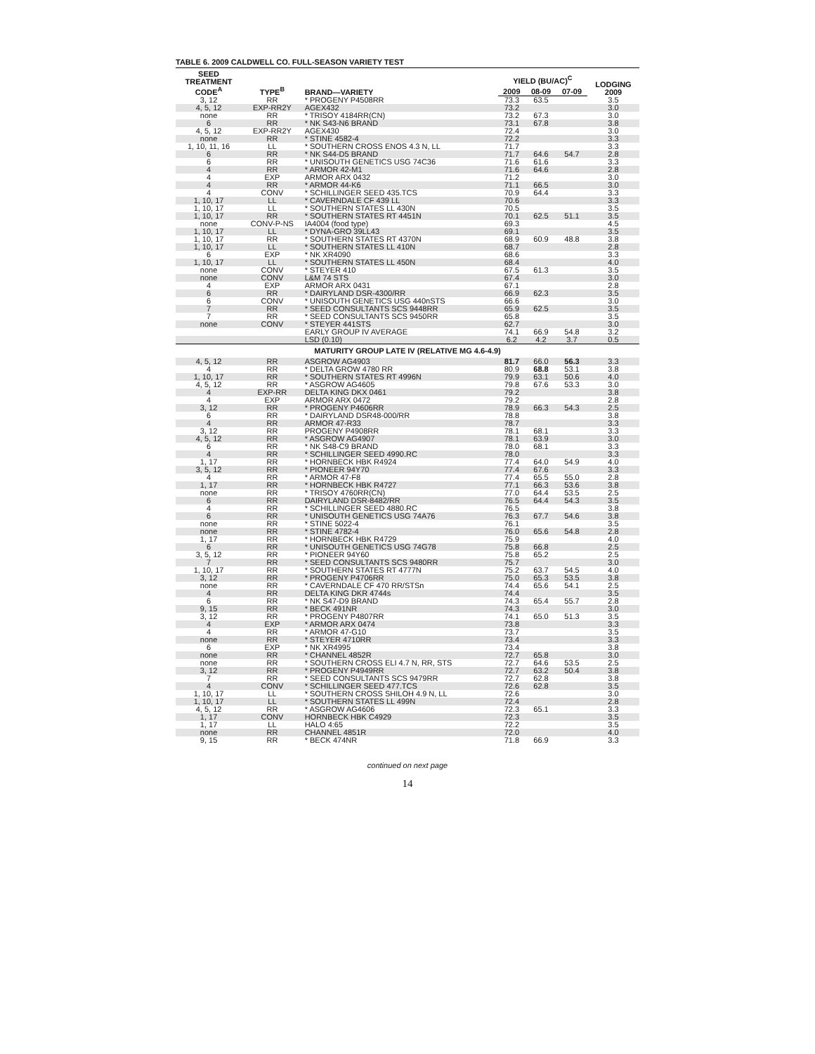TABLE 6. 2009 CALDWELL CO. FULL-SEASON VARIETY TEST
| SEED TREATMENT CODE<sup>A</sup> | TYPE<sup>B</sup> | BRAND—VARIETY | YIELD (BU/AC)<sup>C</sup> | | | LODGING 2009 |
| --- | --- | --- | --- | --- | --- | --- |
| | | | 2009 | 08-09 | 07-09 | |
| 3, 12 | RR | * PROGENY P4508RR | 73.3 | 63.5 | | 3.5 |
| 4, 5, 12 | EXP-RR2Y | AGEX432 | 73.2 | | | 3.0 |
| none | RR | * TRISOY 4184RR(CN) | 73.2 | 67.3 | | 3.0 |
| 6 | RR | * NK S43-N6 BRAND | 73.1 | 67.8 | | 3.8 |
| 4, 5, 12 | EXP-RR2Y | AGEX430 | 72.4 | | | 3.0 |
| none | RR | * STINE 4582-4 | 72.2 | | | 3.3 |
| 1, 10, 11, 16 | LL | * SOUTHERN CROSS ENOS 4.3 N, LL | 71.7 | | | 3.3 |
| 6 | RR | * NK S44-D5 BRAND | 71.7 | 64.6 | 54.7 | 2.8 |
| 6 | RR | * UNISOUTH GENETICS USG 74C36 | 71.6 | 61.6 | | 3.3 |
| 4 | RR | * ARMOR 42-M1 | 71.6 | 64.6 | | 2.8 |
| 4 | EXP | ARMOR ARX 0432 | 71.2 | | | 3.0 |
| 4 | RR | * ARMOR 44-K6 | 71.1 | 66.5 | | 3.0 |
| 4 | CONV | * SCHILLINGER SEED 435.TCS | 70.9 | 64.4 | | 3.3 |
| 1, 10, 17 | LL | * CAVERNDALE CF 439 LL | 70.6 | | | 3.3 |
| 1, 10, 17 | LL | * SOUTHERN STATES LL 430N | 70.5 | | | 3.5 |
| 1, 10, 17 | RR | * SOUTHERN STATES RT 4451N | 70.1 | 62.5 | 51.1 | 3.5 |
| none | CONV-P-NS | IA4004 (food type) | 69.3 | | | 4.5 |
| 1, 10, 17 | LL | * DYNA-GRO 39LL43 | 69.1 | | | 3.5 |
| 1, 10, 17 | RR | * SOUTHERN STATES RT 4370N | 68.9 | 60.9 | 48.8 | 3.8 |
| 1, 10, 17 | LL | * SOUTHERN STATES LL 410N | 68.7 | | | 2.8 |
| 6 | EXP | * NK XR4090 | 68.6 | | | 3.3 |
| 1, 10, 17 | LL | * SOUTHERN STATES LL 450N | 68.4 | | | 4.0 |
| none | CONV | * STEYER 410 | 67.5 | 61.3 | | 3.5 |
| none | CONV | L&M 74 STS | 67.4 | | | 3.0 |
| 4 | EXP | ARMOR ARX 0431 | 67.1 | | | 2.8 |
| 6 | RR | * DAIRYLAND DSR-4300/RR | 66.9 | 62.3 | | 3.5 |
| 6 | CONV | * UNISOUTH GENETICS USG 440nSTS | 66.6 | | | 3.0 |
| 7 | RR | * SEED CONSULTANTS SCS 9448RR | 65.9 | 62.5 | | 3.5 |
| 7 | RR | * SEED CONSULTANTS SCS 9450RR | 65.8 | | | 3.5 |
| none | CONV | * STEYER 441STS | 62.7 | | | 3.0 |
| | | EARLY GROUP IV AVERAGE | 74.1 | 66.9 | 54.8 | 3.2 |
| | | LSD (0.10) | 6.2 | 4.2 | 3.7 | 0.5 |
| MATURITY GROUP LATE IV (RELATIVE MG 4.6-4.9) | | | | | | |
| 4, 5, 12 | RR | ASGROW AG4903 | 81.7 | 66.0 | 56.3 | 3.3 |
| 4 | RR | * DELTA GROW 4780 RR | 80.9 | 68.8 | 53.1 | 3.8 |
| 1, 10, 17 | RR | * SOUTHERN STATES RT 4996N | 79.9 | 63.1 | 50.6 | 4.0 |
| 4, 5, 12 | RR | * ASGROW AG4605 | 79.8 | 67.6 | 53.3 | 3.0 |
| 4 | EXP-RR | DELTA KING DKX 0461 | 79.2 | | | 3.8 |
| 4 | EXP | ARMOR ARX 0472 | 79.2 | | | 2.8 |
| 3, 12 | RR | * PROGENY P4606RR | 78.9 | 66.3 | 54.3 | 2.5 |
| 6 | RR | * DAIRYLAND DSR48-000/RR | 78.8 | | | 3.8 |
| 4 | RR | ARMOR 47-R33 | 78.7 | | | 3.3 |
| 3, 12 | RR | PROGENY P4908RR | 78.1 | 68.1 | | 3.3 |
| 4, 5, 12 | RR | * ASGROW AG4907 | 78.1 | 63.9 | | 3.0 |
| 6 | RR | * NK S48-C9 BRAND | 78.0 | 68.1 | | 3.3 |
| 4 | RR | * SCHILLINGER SEED 4990.RC | 78.0 | | | 3.3 |
| 1, 17 | RR | * HORNBECK HBK R4924 | 77.4 | 64.0 | 54.9 | 4.0 |
| 3, 5, 12 | RR | * PIONEER 94Y70 | 77.4 | 67.6 | | 3.3 |
| 4 | RR | * ARMOR 47-F8 | 77.4 | 65.5 | 55.0 | 2.8 |
| 1, 17 | RR | * HORNBECK HBK R4727 | 77.1 | 66.3 | 53.6 | 3.8 |
| none | RR | * TRISOY 4760RR(CN) | 77.0 | 64.4 | 53.5 | 2.5 |
| 6 | RR | DAIRYLAND DSR-8482/RR | 76.5 | 64.4 | 54.3 | 3.5 |
| 4 | RR | * SCHILLINGER SEED 4880.RC | 76.5 | | | 3.8 |
| 6 | RR | * UNISOUTH GENETICS USG 74A76 | 76.3 | 67.7 | 54.6 | 3.8 |
| none | RR | * STINE 5022-4 | 76.1 | | | 3.5 |
| none | RR | * STINE 4782-4 | 76.0 | 65.6 | 54.8 | 2.8 |
| 1, 17 | RR | * HORNBECK HBK R4729 | 75.9 | | | 4.0 |
| 6 | RR | * UNISOUTH GENETICS USG 74G78 | 75.8 | 66.8 | | 2.5 |
| 3, 5, 12 | RR | * PIONEER 94Y60 | 75.8 | 65.2 | | 2.5 |
| 7 | RR | * SEED CONSULTANTS SCS 9480RR | 75.7 | | | 3.0 |
| 1, 10, 17 | RR | * SOUTHERN STATES RT 4777N | 75.2 | 63.7 | 54.5 | 4.0 |
| 3, 12 | RR | * PROGENY P4706RR | 75.0 | 65.3 | 53.5 | 3.8 |
| none | RR | * CAVERNDALE CF 470 RR/STSn | 74.4 | 65.6 | 54.1 | 2.5 |
| 4 | RR | DELTA KING DKR 4744s | 74.4 | | | 3.5 |
| 6 | RR | * NK S47-D9 BRAND | 74.3 | 65.4 | 55.7 | 2.8 |
| 9, 15 | RR | * BECK 491NR | 74.3 | | | 3.0 |
| 3, 12 | RR | * PROGENY P4807RR | 74.1 | 65.0 | 51.3 | 3.5 |
| 4 | EXP | * ARMOR ARX 0474 | 73.8 | | | 3.3 |
| 4 | RR | * ARMOR 47-G10 | 73.7 | | | 3.5 |
| none | RR | * STEYER 4710RR | 73.4 | | | 3.3 |
| 6 | EXP | * NK XR4995 | 73.4 | | | 3.8 |
| none | RR | * CHANNEL 4852R | 72.7 | 65.8 | | 3.0 |
| none | RR | * SOUTHERN CROSS ELI 4.7 N, RR, STS | 72.7 | 64.6 | 53.5 | 2.5 |
| 3, 12 | RR | * PROGENY P4949RR | 72.7 | 63.2 | 50.4 | 3.8 |
| 7 | RR | * SEED CONSULTANTS SCS 9479RR | 72.7 | 62.8 | | 3.8 |
| 4 | CONV | * SCHILLINGER SEED 477.TCS | 72.6 | 62.8 | | 3.5 |
| 1, 10, 17 | LL | * SOUTHERN CROSS SHILOH 4.9 N, LL | 72.6 | | | 3.0 |
| 1, 10, 17 | LL | * SOUTHERN STATES LL 499N | 72.4 | | | 2.8 |
| 4, 5, 12 | RR | * ASGROW AG4606 | 72.3 | 65.1 | | 3.3 |
| 1, 17 | CONV | HORNBECK HBK C4929 | 72.3 | | | 3.5 |
| 1, 17 | LL | HALO 4:65 | 72.2 | | | 3.5 |
| none | RR | CHANNEL 4851R | 72.0 | | | 4.0 |
| 9, 15 | RR | * BECK 474NR | 71.8 | 66.9 | | 3.3 |
continued on next page
14